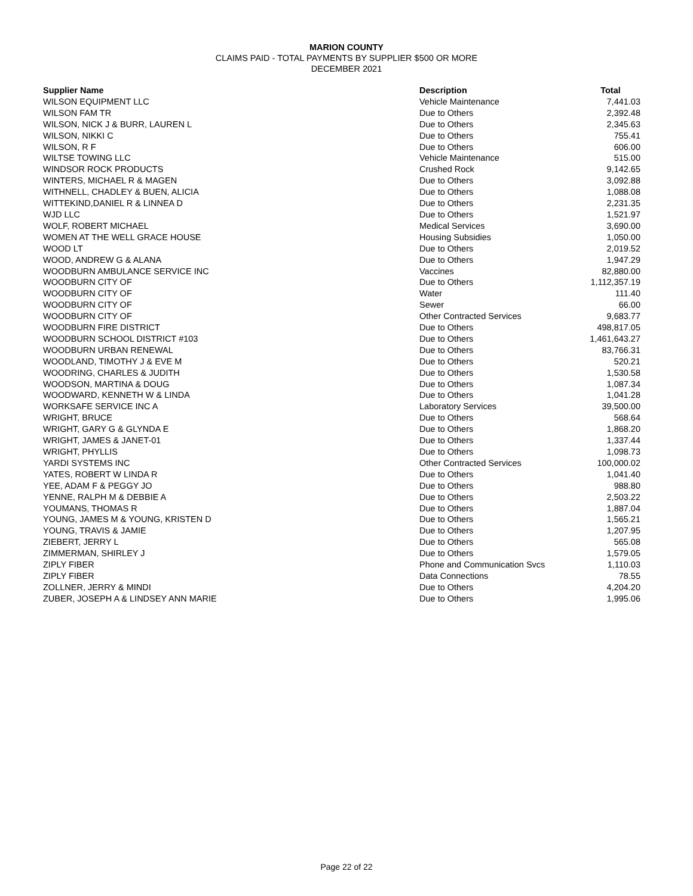MARION COUNTY
CLAIMS PAID - TOTAL PAYMENTS BY SUPPLIER $500 OR MORE
DECEMBER 2021
| Supplier Name | Description | Total |
| --- | --- | --- |
| WILSON EQUIPMENT LLC | Vehicle Maintenance | 7,441.03 |
| WILSON FAM TR | Due to Others | 2,392.48 |
| WILSON, NICK J & BURR, LAUREN L | Due to Others | 2,345.63 |
| WILSON, NIKKI C | Due to Others | 755.41 |
| WILSON, R F | Due to Others | 606.00 |
| WILTSE TOWING LLC | Vehicle Maintenance | 515.00 |
| WINDSOR ROCK PRODUCTS | Crushed Rock | 9,142.65 |
| WINTERS, MICHAEL R & MAGEN | Due to Others | 3,092.88 |
| WITHNELL, CHADLEY & BUEN, ALICIA | Due to Others | 1,088.08 |
| WITTEKIND,DANIEL R & LINNEA D | Due to Others | 2,231.35 |
| WJD LLC | Due to Others | 1,521.97 |
| WOLF, ROBERT MICHAEL | Medical Services | 3,690.00 |
| WOMEN AT THE WELL GRACE HOUSE | Housing Subsidies | 1,050.00 |
| WOOD LT | Due to Others | 2,019.52 |
| WOOD, ANDREW G & ALANA | Due to Others | 1,947.29 |
| WOODBURN AMBULANCE SERVICE INC | Vaccines | 82,880.00 |
| WOODBURN CITY OF | Due to Others | 1,112,357.19 |
| WOODBURN CITY OF | Water | 111.40 |
| WOODBURN CITY OF | Sewer | 66.00 |
| WOODBURN CITY OF | Other Contracted Services | 9,683.77 |
| WOODBURN FIRE DISTRICT | Due to Others | 498,817.05 |
| WOODBURN SCHOOL DISTRICT #103 | Due to Others | 1,461,643.27 |
| WOODBURN URBAN RENEWAL | Due to Others | 83,766.31 |
| WOODLAND, TIMOTHY J & EVE M | Due to Others | 520.21 |
| WOODRING, CHARLES & JUDITH | Due to Others | 1,530.58 |
| WOODSON, MARTINA & DOUG | Due to Others | 1,087.34 |
| WOODWARD, KENNETH W & LINDA | Due to Others | 1,041.28 |
| WORKSAFE SERVICE INC A | Laboratory Services | 39,500.00 |
| WRIGHT, BRUCE | Due to Others | 568.64 |
| WRIGHT, GARY G & GLYNDA E | Due to Others | 1,868.20 |
| WRIGHT, JAMES & JANET-01 | Due to Others | 1,337.44 |
| WRIGHT, PHYLLIS | Due to Others | 1,098.73 |
| YARDI SYSTEMS INC | Other Contracted Services | 100,000.02 |
| YATES, ROBERT W LINDA R | Due to Others | 1,041.40 |
| YEE, ADAM F & PEGGY JO | Due to Others | 988.80 |
| YENNE, RALPH M & DEBBIE A | Due to Others | 2,503.22 |
| YOUMANS, THOMAS R | Due to Others | 1,887.04 |
| YOUNG, JAMES M & YOUNG, KRISTEN D | Due to Others | 1,565.21 |
| YOUNG, TRAVIS & JAMIE | Due to Others | 1,207.95 |
| ZIEBERT, JERRY L | Due to Others | 565.08 |
| ZIMMERMAN, SHIRLEY J | Due to Others | 1,579.05 |
| ZIPLY FIBER | Phone and Communication Svcs | 1,110.03 |
| ZIPLY FIBER | Data Connections | 78.55 |
| ZOLLNER, JERRY & MINDI | Due to Others | 4,204.20 |
| ZUBER, JOSEPH A & LINDSEY ANN MARIE | Due to Others | 1,995.06 |
Page 22 of 22